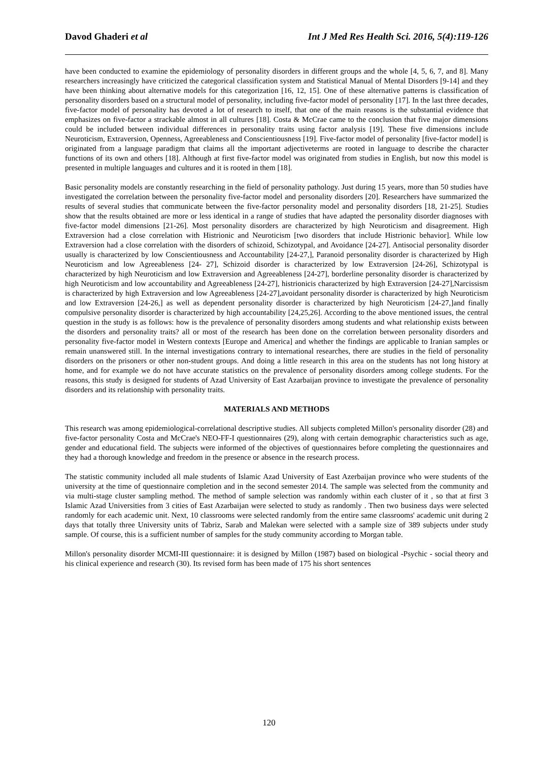Davod Ghaderi et al Int J Med Res Health Sci. 2016, 5(4):119-126
have been conducted to examine the epidemiology of personality disorders in different groups and the whole [4, 5, 6, 7, and 8]. Many researchers increasingly have criticized the categorical classification system and Statistical Manual of Mental Disorders [9-14] and they have been thinking about alternative models for this categorization [16, 12, 15]. One of these alternative patterns is classification of personality disorders based on a structural model of personality, including five-factor model of personality [17]. In the last three decades, five-factor model of personality has devoted a lot of research to itself, that one of the main reasons is the substantial evidence that emphasizes on five-factor a strackable almost in all cultures [18]. Costa & McCrae came to the conclusion that five major dimensions could be included between individual differences in personality traits using factor analysis [19]. These five dimensions include Neuroticism, Extraversion, Openness, Agreeableness and Conscientiousness [19]. Five-factor model of personality [five-factor model] is originated from a language paradigm that claims all the important adjectiveterms are rooted in language to describe the character functions of its own and others [18]. Although at first five-factor model was originated from studies in English, but now this model is presented in multiple languages and cultures and it is rooted in them [18].
Basic personality models are constantly researching in the field of personality pathology. Just during 15 years, more than 50 studies have investigated the correlation between the personality five-factor model and personality disorders [20]. Researchers have summarized the results of several studies that communicate between the five-factor personality model and personality disorders [18, 21-25]. Studies show that the results obtained are more or less identical in a range of studies that have adapted the personality disorder diagnoses with five-factor model dimensions [21-26]. Most personality disorders are characterized by high Neuroticism and disagreement. High Extraversion had a close correlation with Histrionic and Neuroticism [two disorders that include Histrionic behavior]. While low Extraversion had a close correlation with the disorders of schizoid, Schizotypal, and Avoidance [24-27]. Antisocial personality disorder usually is characterized by low Conscientiousness and Accountability [24-27,], Paranoid personality disorder is characterized by High Neuroticism and low Agreeableness [24- 27], Schizoid disorder is characterized by low Extraversion [24-26], Schizotypal is characterized by high Neuroticism and low Extraversion and Agreeableness [24-27], borderline personality disorder is characterized by high Neuroticism and low accountability and Agreeableness [24-27], histrionicis characterized by high Extraversion [24-27],Narcissism is characterized by high Extraversion and low Agreeableness [24-27],avoidant personality disorder is characterized by high Neuroticism and low Extraversion [24-26,] as well as dependent personality disorder is characterized by high Neuroticism [24-27,]and finally compulsive personality disorder is characterized by high accountability [24,25,26]. According to the above mentioned issues, the central question in the study is as follows: how is the prevalence of personality disorders among students and what relationship exists between the disorders and personality traits? all or most of the research has been done on the correlation between personality disorders and personality five-factor model in Western contexts [Europe and America] and whether the findings are applicable to Iranian samples or remain unanswered still. In the internal investigations contrary to international researches, there are studies in the field of personality disorders on the prisoners or other non-student groups. And doing a little research in this area on the students has not long history at home, and for example we do not have accurate statistics on the prevalence of personality disorders among college students. For the reasons, this study is designed for students of Azad University of East Azarbaijan province to investigate the prevalence of personality disorders and its relationship with personality traits.
MATERIALS AND METHODS
This research was among epidemiological-correlational descriptive studies. All subjects completed Millon's personality disorder (28) and five-factor personality Costa and McCrae's NEO-FF-I questionnaires (29), along with certain demographic characteristics such as age, gender and educational field. The subjects were informed of the objectives of questionnaires before completing the questionnaires and they had a thorough knowledge and freedom in the presence or absence in the research process.
The statistic community included all male students of Islamic Azad University of East Azerbaijan province who were students of the university at the time of questionnaire completion and in the second semester 2014. The sample was selected from the community and via multi-stage cluster sampling method. The method of sample selection was randomly within each cluster of it , so that at first 3 Islamic Azad Universities from 3 cities of East Azarbaijan were selected to study as randomly . Then two business days were selected randomly for each academic unit. Next, 10 classrooms were selected randomly from the entire same classrooms' academic unit during 2 days that totally three University units of Tabriz, Sarab and Malekan were selected with a sample size of 389 subjects under study sample. Of course, this is a sufficient number of samples for the study community according to Morgan table.
Millon's personality disorder MCMI-III questionnaire: it is designed by Millon (1987) based on biological -Psychic - social theory and his clinical experience and research (30). Its revised form has been made of 175 his short sentences
120